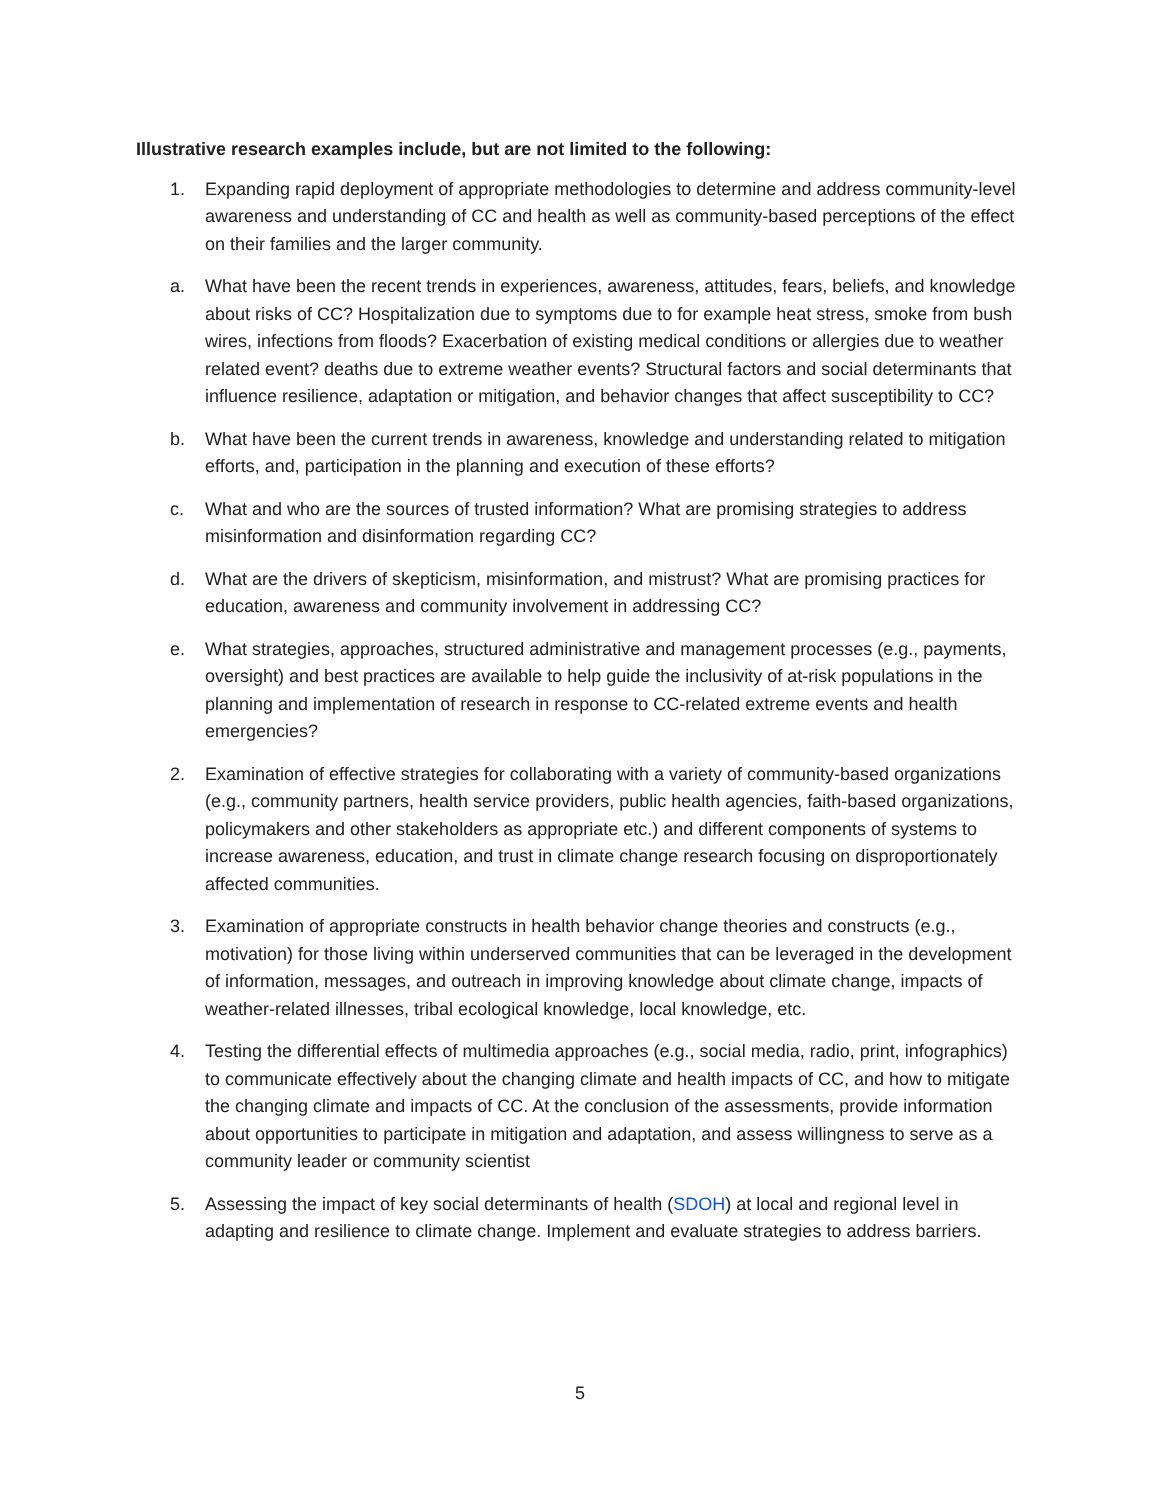Illustrative research examples include, but are not limited to the following:
1. Expanding rapid deployment of appropriate methodologies to determine and address community-level awareness and understanding of CC and health as well as community-based perceptions of the effect on their families and the larger community.
a. What have been the recent trends in experiences, awareness, attitudes, fears, beliefs, and knowledge about risks of CC? Hospitalization due to symptoms due to for example heat stress, smoke from bush wires, infections from floods? Exacerbation of existing medical conditions or allergies due to weather related event? deaths due to extreme weather events? Structural factors and social determinants that influence resilience, adaptation or mitigation, and behavior changes that affect susceptibility to CC?
b. What have been the current trends in awareness, knowledge and understanding related to mitigation efforts, and, participation in the planning and execution of these efforts?
c. What and who are the sources of trusted information? What are promising strategies to address misinformation and disinformation regarding CC?
d. What are the drivers of skepticism, misinformation, and mistrust? What are promising practices for education, awareness and community involvement in addressing CC?
e. What strategies, approaches, structured administrative and management processes (e.g., payments, oversight) and best practices are available to help guide the inclusivity of at-risk populations in the planning and implementation of research in response to CC-related extreme events and health emergencies?
2. Examination of effective strategies for collaborating with a variety of community-based organizations (e.g., community partners, health service providers, public health agencies, faith-based organizations, policymakers and other stakeholders as appropriate etc.) and different components of systems to increase awareness, education, and trust in climate change research focusing on disproportionately affected communities.
3. Examination of appropriate constructs in health behavior change theories and constructs (e.g., motivation) for those living within underserved communities that can be leveraged in the development of information, messages, and outreach in improving knowledge about climate change, impacts of weather-related illnesses, tribal ecological knowledge, local knowledge, etc.
4. Testing the differential effects of multimedia approaches (e.g., social media, radio, print, infographics) to communicate effectively about the changing climate and health impacts of CC, and how to mitigate the changing climate and impacts of CC. At the conclusion of the assessments, provide information about opportunities to participate in mitigation and adaptation, and assess willingness to serve as a community leader or community scientist
5. Assessing the impact of key social determinants of health (SDOH) at local and regional level in adapting and resilience to climate change. Implement and evaluate strategies to address barriers.
5